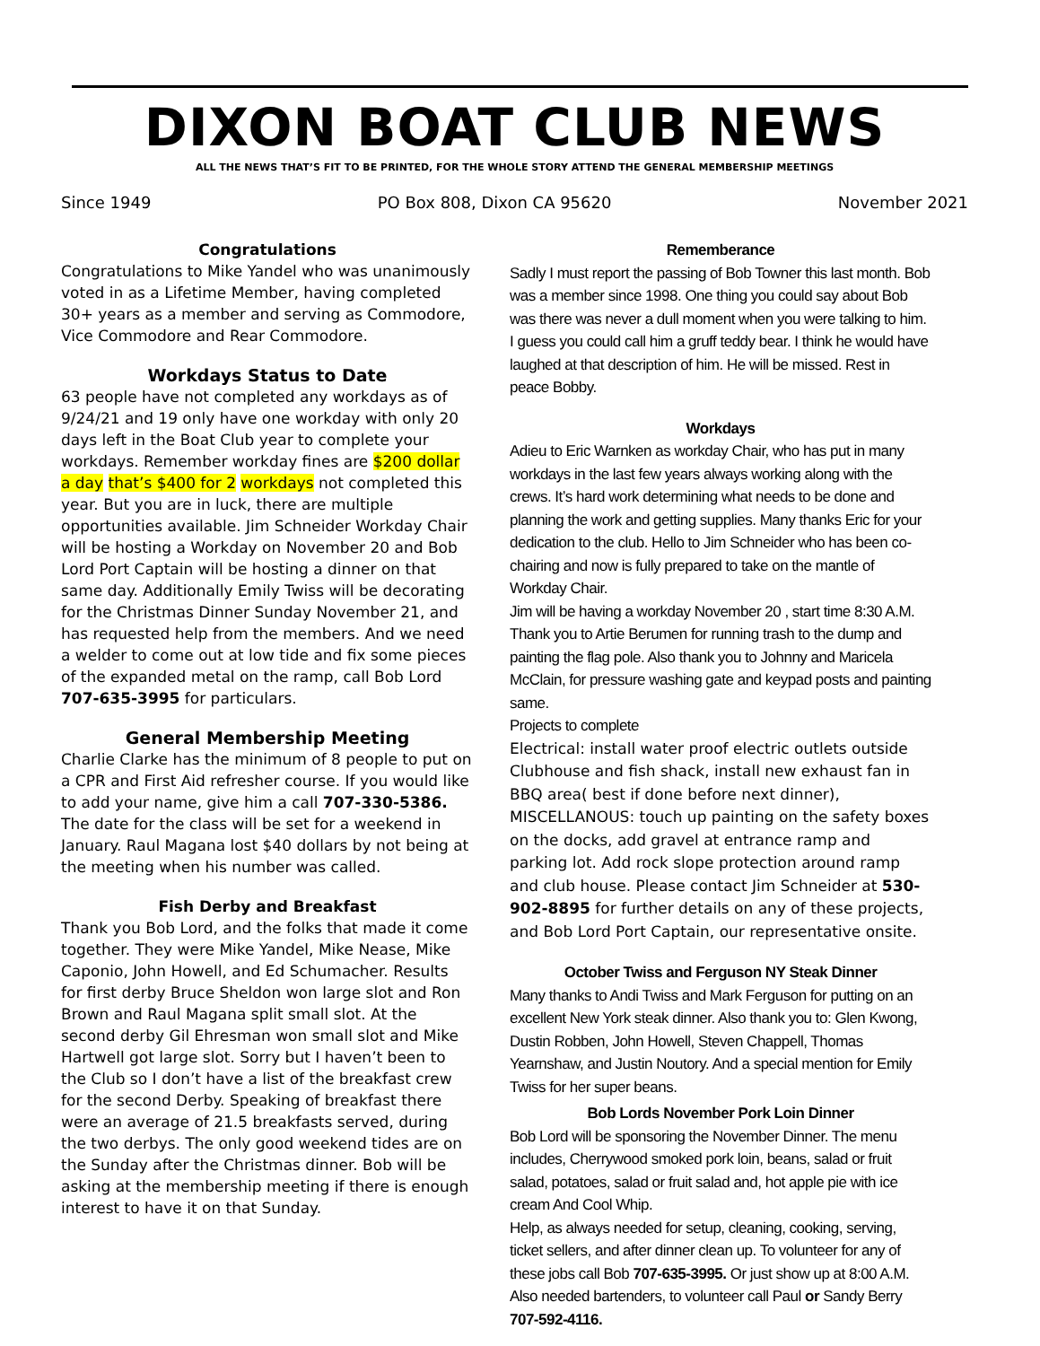DIXON BOAT CLUB NEWS
ALL THE NEWS THAT’S FIT TO BE PRINTED, FOR THE WHOLE STORY ATTEND THE GENERAL MEMBERSHIP MEETINGS
Since 1949 PO Box 808, Dixon CA 95620 November 2021
Congratulations
Congratulations to Mike Yandel who was unanimously voted in as a Lifetime Member, having completed 30+ years as a member and serving as Commodore, Vice Commodore and Rear Commodore.
Workdays Status to Date
63 people have not completed any workdays as of 9/24/21 and 19 only have one workday with only 20 days left in the Boat Club year to complete your workdays. Remember workday fines are $200 dollar a day that’s $400 for 2 workdays not completed this year. But you are in luck, there are multiple opportunities available. Jim Schneider Workday Chair will be hosting a Workday on November 20 and Bob Lord Port Captain will be hosting a dinner on that same day. Additionally Emily Twiss will be decorating for the Christmas Dinner Sunday November 21, and has requested help from the members. And we need a welder to come out at low tide and fix some pieces of the expanded metal on the ramp, call Bob Lord 707-635-3995 for particulars.
General Membership Meeting
Charlie Clarke has the minimum of 8 people to put on a CPR and First Aid refresher course. If you would like to add your name, give him a call 707-330-5386. The date for the class will be set for a weekend in January. Raul Magana lost $40 dollars by not being at the meeting when his number was called.
Fish Derby and Breakfast
Thank you Bob Lord, and the folks that made it come together. They were Mike Yandel, Mike Nease, Mike Caponio, John Howell, and Ed Schumacher. Results for first derby Bruce Sheldon won large slot and Ron Brown and Raul Magana split small slot. At the second derby Gil Ehresman won small slot and Mike Hartwell got large slot. Sorry but I haven’t been to the Club so I don’t have a list of the breakfast crew for the second Derby. Speaking of breakfast there were an average of 21.5 breakfasts served, during the two derbys. The only good weekend tides are on the Sunday after the Christmas dinner. Bob will be asking at the membership meeting if there is enough interest to have it on that Sunday.
Rememberance
Sadly I must report the passing of Bob Towner this last month. Bob was a member since 1998. One thing you could say about Bob was there was never a dull moment when you were talking to him. I guess you could call him a gruff teddy bear. I think he would have laughed at that description of him. He will be missed. Rest in peace Bobby.
Workdays
Adieu to Eric Warnken as workday Chair, who has put in many workdays in the last few years always working along with the crews. It’s hard work determining what needs to be done and planning the work and getting supplies. Many thanks Eric for your dedication to the club. Hello to Jim Schneider who has been co-chairing and now is fully prepared to take on the mantle of Workday Chair.
Jim will be having a workday November 20 , start time 8:30 A.M. Thank you to Artie Berumen for running trash to the dump and painting the flag pole. Also thank you to Johnny and Maricela McClain, for pressure washing gate and keypad posts and painting same.
Projects to complete
Electrical: install water proof electric outlets outside Clubhouse and fish shack, install new exhaust fan in BBQ area( best if done before next dinner), MISCELLANOUS: touch up painting on the safety boxes on the docks, add gravel at entrance ramp and parking lot. Add rock slope protection around ramp and club house. Please contact Jim Schneider at 530-902-8895 for further details on any of these projects, and Bob Lord Port Captain, our representative onsite.
October Twiss and Ferguson NY Steak Dinner
Many thanks to Andi Twiss and Mark Ferguson for putting on an excellent New York steak dinner. Also thank you to: Glen Kwong, Dustin Robben, John Howell, Steven Chappell, Thomas Yearnshaw, and Justin Noutory. And a special mention for Emily Twiss for her super beans.
Bob Lords November Pork Loin Dinner
Bob Lord will be sponsoring the November Dinner. The menu includes, Cherrywood smoked pork loin, beans, salad or fruit salad, potatoes, salad or fruit salad and, hot apple pie with ice cream And Cool Whip.
Help, as always needed for setup, cleaning, cooking, serving, ticket sellers, and after dinner clean up. To volunteer for any of these jobs call Bob 707-635-3995. Or just show up at 8:00 A.M. Also needed bartenders, to volunteer call Paul or Sandy Berry 707-592-4116.